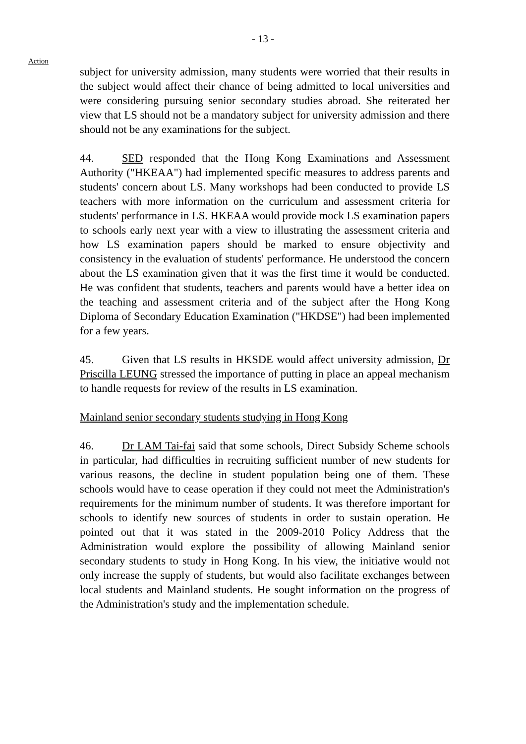- 13 -
Action
subject for university admission, many students were worried that their results in the subject would affect their chance of being admitted to local universities and were considering pursuing senior secondary studies abroad. She reiterated her view that LS should not be a mandatory subject for university admission and there should not be any examinations for the subject.
44. SED responded that the Hong Kong Examinations and Assessment Authority ("HKEAA") had implemented specific measures to address parents and students' concern about LS. Many workshops had been conducted to provide LS teachers with more information on the curriculum and assessment criteria for students' performance in LS. HKEAA would provide mock LS examination papers to schools early next year with a view to illustrating the assessment criteria and how LS examination papers should be marked to ensure objectivity and consistency in the evaluation of students' performance. He understood the concern about the LS examination given that it was the first time it would be conducted. He was confident that students, teachers and parents would have a better idea on the teaching and assessment criteria and of the subject after the Hong Kong Diploma of Secondary Education Examination ("HKDSE") had been implemented for a few years.
45. Given that LS results in HKSDE would affect university admission, Dr Priscilla LEUNG stressed the importance of putting in place an appeal mechanism to handle requests for review of the results in LS examination.
Mainland senior secondary students studying in Hong Kong
46. Dr LAM Tai-fai said that some schools, Direct Subsidy Scheme schools in particular, had difficulties in recruiting sufficient number of new students for various reasons, the decline in student population being one of them. These schools would have to cease operation if they could not meet the Administration's requirements for the minimum number of students. It was therefore important for schools to identify new sources of students in order to sustain operation. He pointed out that it was stated in the 2009-2010 Policy Address that the Administration would explore the possibility of allowing Mainland senior secondary students to study in Hong Kong. In his view, the initiative would not only increase the supply of students, but would also facilitate exchanges between local students and Mainland students. He sought information on the progress of the Administration's study and the implementation schedule.